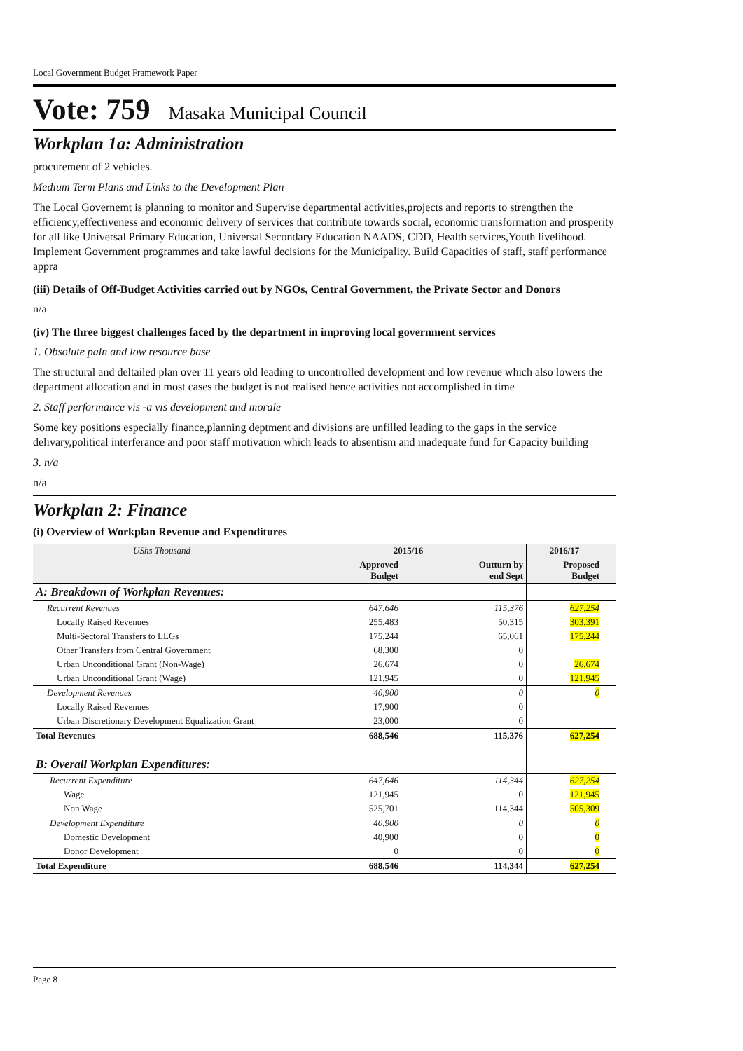Local Government Budget Framework Paper
Vote: 759 Masaka Municipal Council
Workplan 1a: Administration
procurement of 2 vehicles.
Medium Term Plans and Links to the Development Plan
The Local Governemt is planning to monitor and Supervise departmental activities,projects and reports to strengthen the efficiency,effectiveness and economic delivery of services that contribute towards social, economic transformation and prosperity for all like Universal Primary Education, Universal Secondary Education NAADS, CDD, Health services,Youth livelihood. Implement Government programmes and take lawful decisions for the Municipality. Build Capacities of staff, staff performance appra
(iii) Details of Off-Budget Activities carried out by NGOs, Central Government, the Private Sector and Donors
n/a
(iv) The three biggest challenges faced by the department in improving local government services
1. Obsolute paln and low resource base
The structural and deltailed plan over 11 years old leading to uncontrolled development and low revenue which also lowers the department allocation and in most cases the budget is not realised hence activities not accomplished in time
2. Staff performance vis -a vis development and morale
Some key positions especially finance,planning deptment and divisions are unfilled leading to the gaps in the service delivary,political interferance and poor staff motivation which leads to absentism and inadequate fund for Capacity building
3. n/a
n/a
Workplan 2: Finance
(i) Overview of Workplan Revenue and Expenditures
| UShs Thousand | 2015/16 | | 2016/17 | |
| --- | --- | --- | --- | --- |
| | Approved Budget | Outturn by end Sept | Proposed Budget | |
| A: Breakdown of Workplan Revenues: | | | | |
| Recurrent Revenues | 647,646 | 115,376 | 627,254 | |
| Locally Raised Revenues | 255,483 | 50,315 | 303,391 | |
| Multi-Sectoral Transfers to LLGs | 175,244 | 65,061 | 175,244 | |
| Other Transfers from Central Government | 68,300 | 0 | | |
| Urban Unconditional Grant (Non-Wage) | 26,674 | 0 | 26,674 | |
| Urban Unconditional Grant (Wage) | 121,945 | 0 | 121,945 | |
| Development Revenues | 40,900 | 0 | 0 | |
| Locally Raised Revenues | 17,900 | 0 | | |
| Urban Discretionary Development Equalization Grant | 23,000 | 0 | | |
| Total Revenues | 688,546 | 115,376 | 627,254 | |
| B: Overall Workplan Expenditures: | | | | |
| Recurrent Expenditure | 647,646 | 114,344 | 627,254 | |
| Wage | 121,945 | 0 | 121,945 | |
| Non Wage | 525,701 | 114,344 | 505,309 | |
| Development Expenditure | 40,900 | 0 | 0 | |
| Domestic Development | 40,900 | 0 | 0 | |
| Donor Development | 0 | 0 | 0 | |
| Total Expenditure | 688,546 | 114,344 | 627,254 | |
Page 8